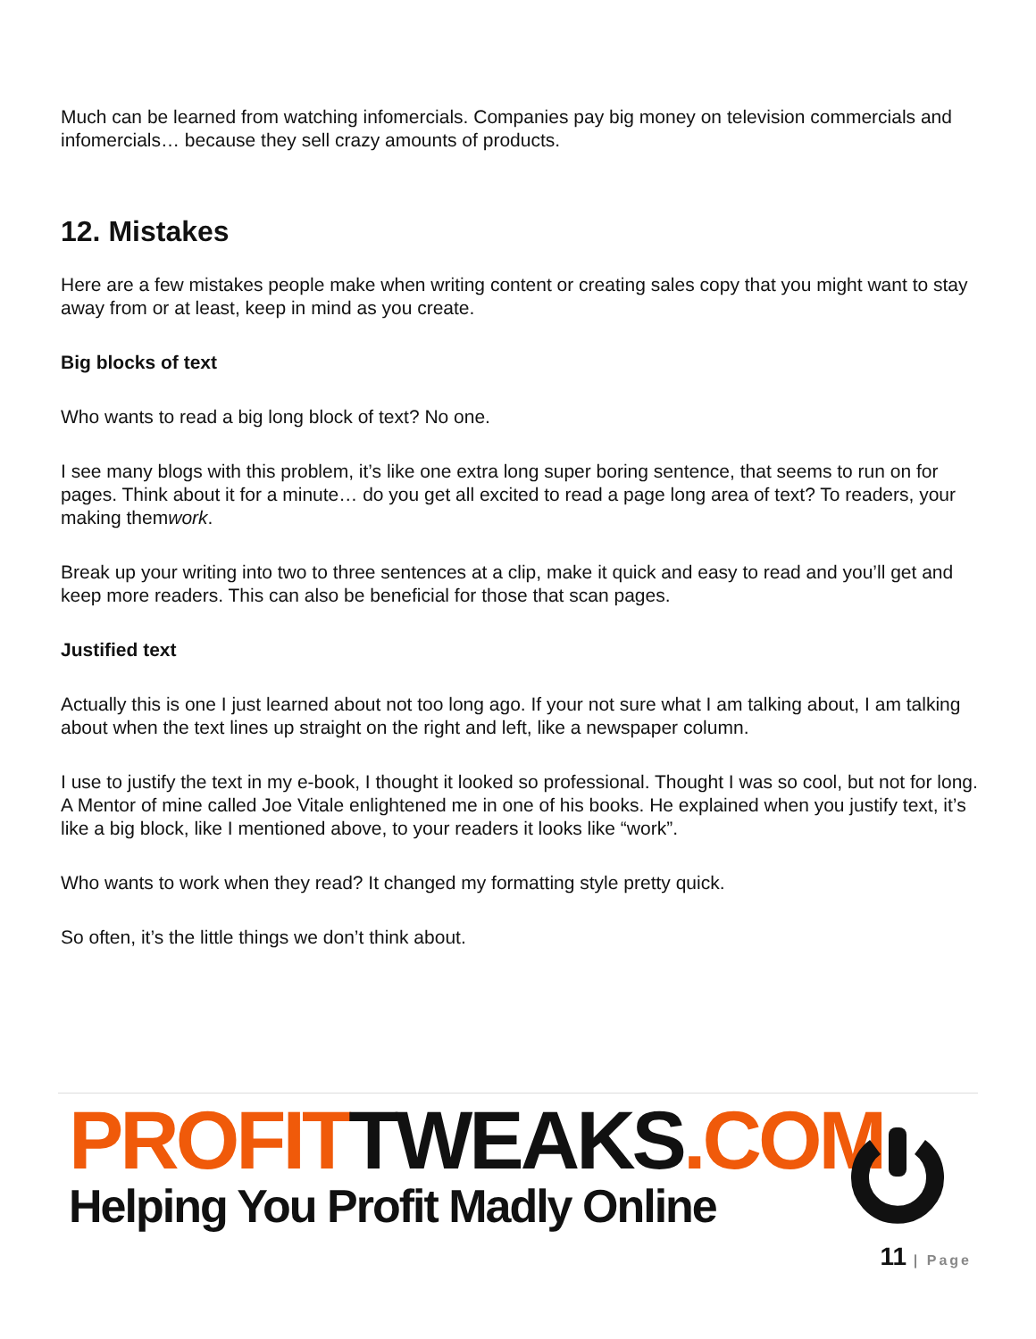Much can be learned from watching infomercials. Companies pay big money on television commercials and infomercials… because they sell crazy amounts of products.
12. Mistakes
Here are a few mistakes people make when writing content or creating sales copy that you might want to stay away from or at least, keep in mind as you create.
Big blocks of text
Who wants to read a big long block of text? No one.
I see many blogs with this problem, it’s like one extra long super boring sentence, that seems to run on for pages. Think about it for a minute… do you get all excited to read a page long area of text? To readers, your making themwork.
Break up your writing into two to three sentences at a clip, make it quick and easy to read and you’ll get and keep more readers. This can also be beneficial for those that scan pages.
Justified text
Actually this is one I just learned about not too long ago. If your not sure what I am talking about, I am talking about when the text lines up straight on the right and left, like a newspaper column.
I use to justify the text in my e-book, I thought it looked so professional. Thought I was so cool, but not for long. A Mentor of mine called Joe Vitale enlightened me in one of his books. He explained when you justify text, it’s like a big block, like I mentioned above, to your readers it looks like “work”.
Who wants to work when they read? It changed my formatting style pretty quick.
So often, it’s the little things we don’t think about.
PROFIT TWEAKS.COM
Helping You Profit Madly Online
11 | Page